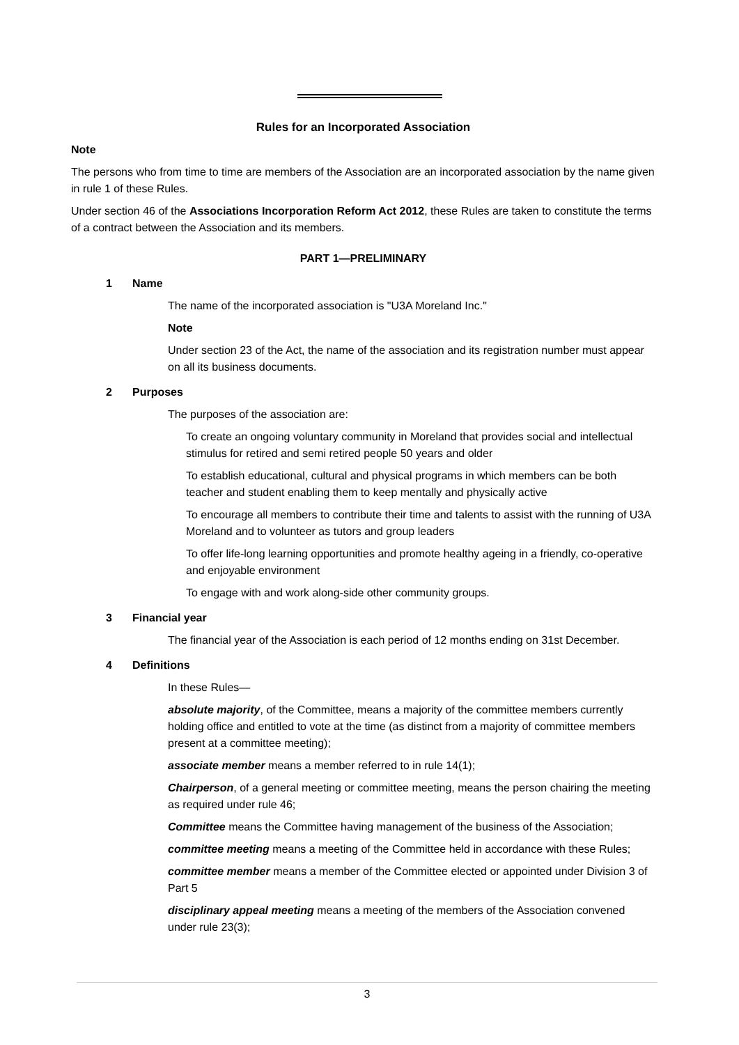Rules for an Incorporated Association
Note
The persons who from time to time are members of the Association are an incorporated association by the name given in rule 1 of these Rules.
Under section 46 of the Associations Incorporation Reform Act 2012, these Rules are taken to constitute the terms of a contract between the Association and its members.
PART 1—PRELIMINARY
1 Name
The name of the incorporated association is "U3A Moreland Inc."
Note
Under section 23 of the Act, the name of the association and its registration number must appear on all its business documents.
2 Purposes
The purposes of the association are:
To create an ongoing voluntary community in Moreland that provides social and intellectual stimulus for retired and semi retired people 50 years and older
To establish educational, cultural and physical programs in which members can be both teacher and student enabling them to keep mentally and physically active
To encourage all members to contribute their time and talents to assist with the running of U3A Moreland and to volunteer as tutors and group leaders
To offer life-long learning opportunities and promote healthy ageing in a friendly, co-operative and enjoyable environment
To engage with and work along-side other community groups.
3 Financial year
The financial year of the Association is each period of 12 months ending on 31st December.
4 Definitions
In these Rules—
absolute majority, of the Committee, means a majority of the committee members currently holding office and entitled to vote at the time (as distinct from a majority of committee members present at a committee meeting);
associate member means a member referred to in rule 14(1);
Chairperson, of a general meeting or committee meeting, means the person chairing the meeting as required under rule 46;
Committee means the Committee having management of the business of the Association;
committee meeting means a meeting of the Committee held in accordance with these Rules;
committee member means a member of the Committee elected or appointed under Division 3 of Part 5
disciplinary appeal meeting means a meeting of the members of the Association convened under rule 23(3);
3